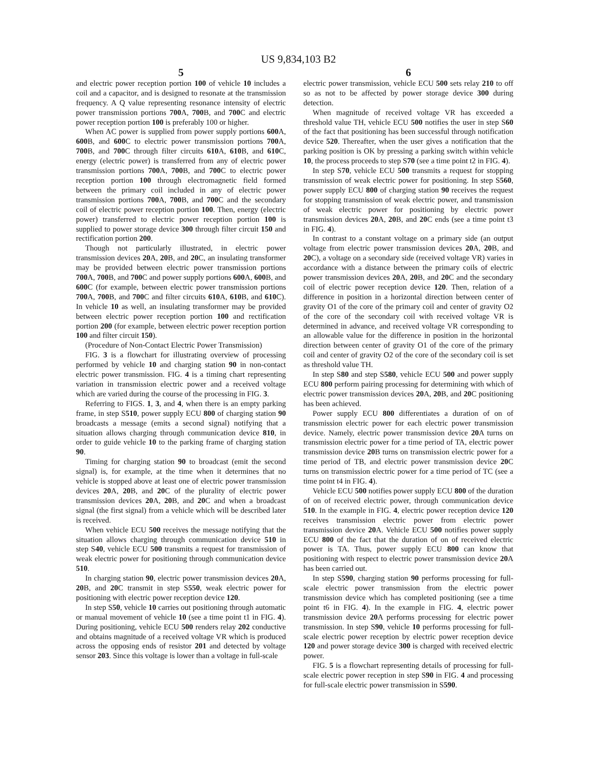US 9,834,103 B2
5
and electric power reception portion 100 of vehicle 10 includes a coil and a capacitor, and is designed to resonate at the transmission frequency. A Q value representing resonance intensity of electric power transmission portions 700 A, 700 B, and 700 C and electric power reception portion 100 is preferably 100 or higher.
When AC power is supplied from power supply portions 600 A, 600 B, and 600 C to electric power transmission portions 700 A, 700 B, and 700 C through filter circuits 610 A, 610 B, and 610 C, energy (electric power) is transferred from any of electric power transmission portions 700 A, 700 B, and 700 C to electric power reception portion 100 through electromagnetic field formed between the primary coil included in any of electric power transmission portions 700 A, 700 B, and 700 C and the secondary coil of electric power reception portion 100. Then, energy (electric power) transferred to electric power reception portion 100 is supplied to power storage device 300 through filter circuit 150 and rectification portion 200.
Though not particularly illustrated, in electric power transmission devices 20 A, 20 B, and 20 C, an insulating transformer may be provided between electric power transmission portions 700 A, 700 B, and 700 C and power supply portions 600 A, 600 B, and 600 C (for example, between electric power transmission portions 700 A, 700 B, and 700 C and filter circuits 610 A, 610 B, and 610 C). In vehicle 10 as well, an insulating transformer may be provided between electric power reception portion 100 and rectification portion 200 (for example, between electric power reception portion 100 and filter circuit 150).
(Procedure of Non-Contact Electric Power Transmission)
FIG. 3 is a flowchart for illustrating overview of processing performed by vehicle 10 and charging station 90 in non-contact electric power transmission. FIG. 4 is a timing chart representing variation in transmission electric power and a received voltage which are varied during the course of the processing in FIG. 3.
Referring to FIGS. 1, 3, and 4, when there is an empty parking frame, in step S510, power supply ECU 800 of charging station 90 broadcasts a message (emits a second signal) notifying that a situation allows charging through communication device 810, in order to guide vehicle 10 to the parking frame of charging station 90.
Timing for charging station 90 to broadcast (emit the second signal) is, for example, at the time when it determines that no vehicle is stopped above at least one of electric power transmission devices 20 A, 20 B, and 20 C of the plurality of electric power transmission devices 20 A, 20 B, and 20 C and when a broadcast signal (the first signal) from a vehicle which will be described later is received.
When vehicle ECU 500 receives the message notifying that the situation allows charging through communication device 510 in step S40, vehicle ECU 500 transmits a request for transmission of weak electric power for positioning through communication device 510.
In charging station 90, electric power transmission devices 20 A, 20 B, and 20 C transmit in step S550, weak electric power for positioning with electric power reception device 120.
In step S50, vehicle 10 carries out positioning through automatic or manual movement of vehicle 10 (see a time point t1 in FIG. 4). During positioning, vehicle ECU 500 renders relay 202 conductive and obtains magnitude of a received voltage VR which is produced across the opposing ends of resistor 201 and detected by voltage sensor 203. Since this voltage is lower than a voltage in full-scale
6
electric power transmission, vehicle ECU 500 sets relay 210 to off so as not to be affected by power storage device 300 during detection.
When magnitude of received voltage VR has exceeded a threshold value TH, vehicle ECU 500 notifies the user in step S60 of the fact that positioning has been successful through notification device 520. Thereafter, when the user gives a notification that the parking position is OK by pressing a parking switch within vehicle 10, the process proceeds to step S70 (see a time point t2 in FIG. 4).
In step S70, vehicle ECU 500 transmits a request for stopping transmission of weak electric power for positioning. In step S560, power supply ECU 800 of charging station 90 receives the request for stopping transmission of weak electric power, and transmission of weak electric power for positioning by electric power transmission devices 20 A, 20 B, and 20 C ends (see a time point t3 in FIG. 4).
In contrast to a constant voltage on a primary side (an output voltage from electric power transmission devices 20 A, 20 B, and 20 C), a voltage on a secondary side (received voltage VR) varies in accordance with a distance between the primary coils of electric power transmission devices 20 A, 20 B, and 20 C and the secondary coil of electric power reception device 120. Then, relation of a difference in position in a horizontal direction between center of gravity O1 of the core of the primary coil and center of gravity O2 of the core of the secondary coil with received voltage VR is determined in advance, and received voltage VR corresponding to an allowable value for the difference in position in the horizontal direction between center of gravity O1 of the core of the primary coil and center of gravity O2 of the core of the secondary coil is set as threshold value TH.
In step S80 and step S580, vehicle ECU 500 and power supply ECU 800 perform pairing processing for determining with which of electric power transmission devices 20 A, 20 B, and 20 C positioning has been achieved.
Power supply ECU 800 differentiates a duration of on of transmission electric power for each electric power transmission device. Namely, electric power transmission device 20 A turns on transmission electric power for a time period of TA, electric power transmission device 20 B turns on transmission electric power for a time period of TB, and electric power transmission device 20 C turns on transmission electric power for a time period of TC (see a time point t4 in FIG. 4).
Vehicle ECU 500 notifies power supply ECU 800 of the duration of on of received electric power, through communication device 510. In the example in FIG. 4, electric power reception device 120 receives transmission electric power from electric power transmission device 20 A. Vehicle ECU 500 notifies power supply ECU 800 of the fact that the duration of on of received electric power is TA. Thus, power supply ECU 800 can know that positioning with respect to electric power transmission device 20 A has been carried out.
In step S590, charging station 90 performs processing for full-scale electric power transmission from the electric power transmission device which has completed positioning (see a time point t6 in FIG. 4). In the example in FIG. 4, electric power transmission device 20 A performs processing for electric power transmission. In step S90, vehicle 10 performs processing for full-scale electric power reception by electric power reception device 120 and power storage device 300 is charged with received electric power.
FIG. 5 is a flowchart representing details of processing for full-scale electric power reception in step S90 in FIG. 4 and processing for full-scale electric power transmission in S590.